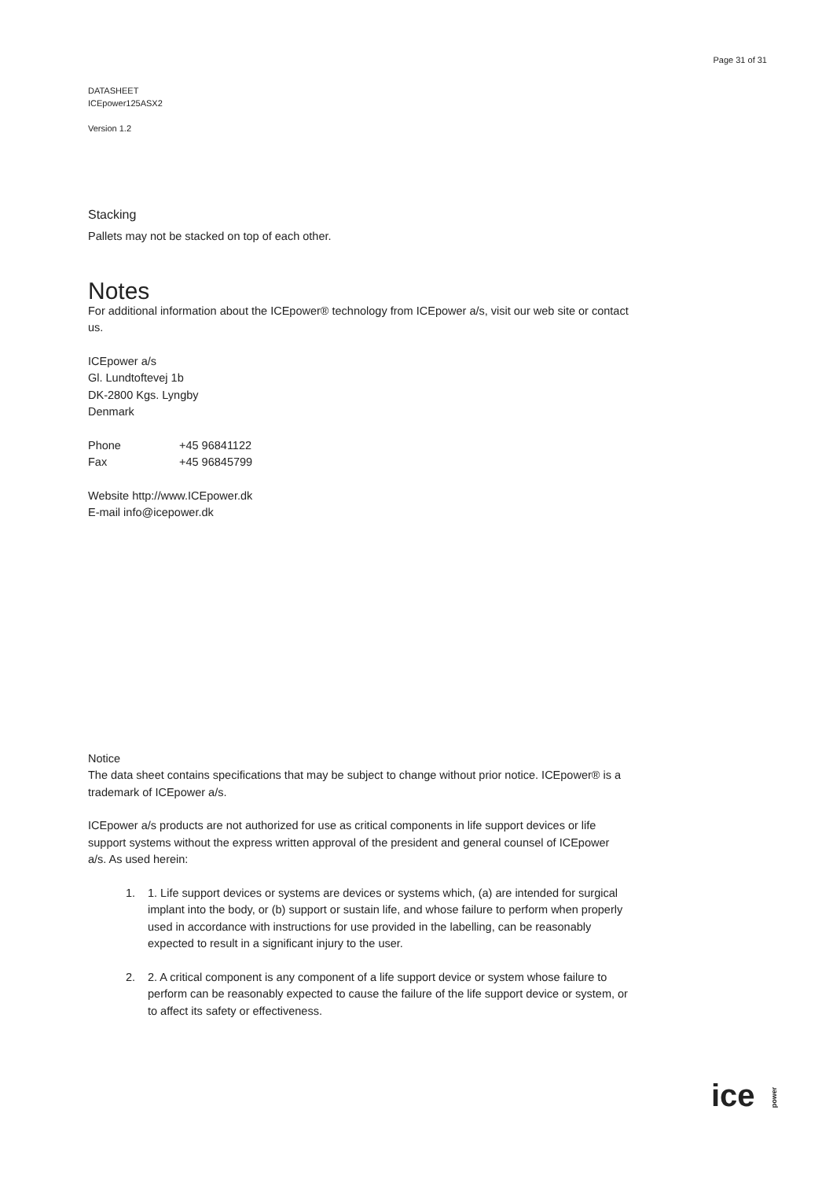Page 31 of 31
DATASHEET
ICEpower125ASX2
Version 1.2
Stacking
Pallets may not be stacked on top of each other.
Notes
For additional information about the ICEpower® technology from ICEpower a/s, visit our web site or contact us.
ICEpower a/s
Gl. Lundtoftevej 1b
DK-2800 Kgs. Lyngby
Denmark
| Phone | +45 96841122 |
| Fax | +45 96845799 |
Website http://www.ICEpower.dk
E-mail info@icepower.dk
Notice
The data sheet contains specifications that may be subject to change without prior notice. ICEpower® is a trademark of ICEpower a/s.
ICEpower a/s products are not authorized for use as critical components in life support devices or life support systems without the express written approval of the president and general counsel of ICEpower a/s. As used herein:
1. 1. Life support devices or systems are devices or systems which, (a) are intended for surgical implant into the body, or (b) support or sustain life, and whose failure to perform when properly used in accordance with instructions for use provided in the labelling, can be reasonably expected to result in a significant injury to the user.
2. 2. A critical component is any component of a life support device or system whose failure to perform can be reasonably expected to cause the failure of the life support device or system, or to affect its safety or effectiveness.
ice power